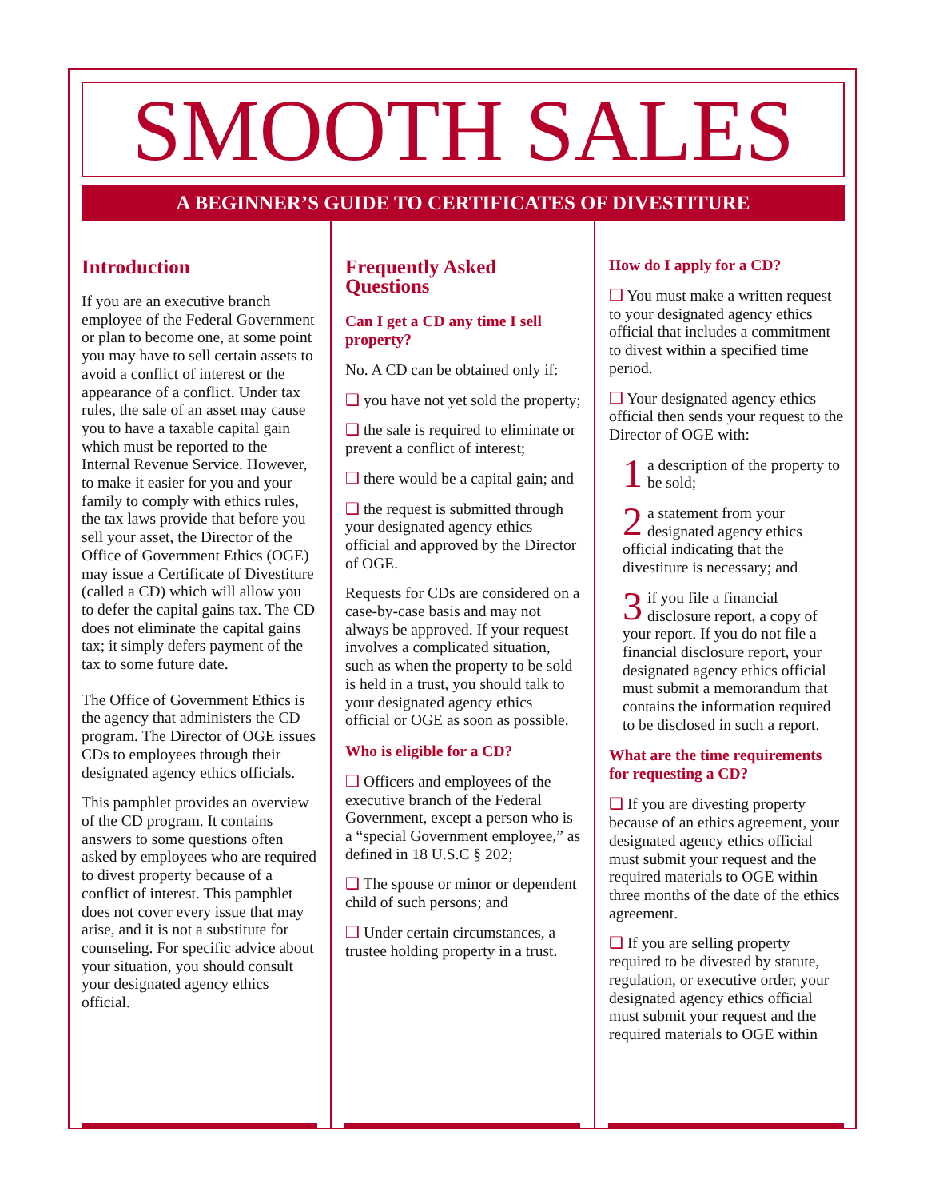SMOOTH SALES
A BEGINNER’S GUIDE TO CERTIFICATES OF DIVESTITURE
Introduction
If you are an executive branch employee of the Federal Government or plan to become one, at some point you may have to sell certain assets to avoid a conflict of interest or the appearance of a conflict. Under tax rules, the sale of an asset may cause you to have a taxable capital gain which must be reported to the Internal Revenue Service. However, to make it easier for you and your family to comply with ethics rules, the tax laws provide that before you sell your asset, the Director of the Office of Government Ethics (OGE) may issue a Certificate of Divestiture (called a CD) which will allow you to defer the capital gains tax. The CD does not eliminate the capital gains tax; it simply defers payment of the tax to some future date.
The Office of Government Ethics is the agency that administers the CD program. The Director of OGE issues CDs to employees through their designated agency ethics officials.
This pamphlet provides an overview of the CD program. It contains answers to some questions often asked by employees who are required to divest property because of a conflict of interest. This pamphlet does not cover every issue that may arise, and it is not a substitute for counseling. For specific advice about your situation, you should consult your designated agency ethics official.
Frequently Asked Questions
Can I get a CD any time I sell property?
No. A CD can be obtained only if:
❑ you have not yet sold the property;
❑ the sale is required to eliminate or prevent a conflict of interest;
❑ there would be a capital gain; and
❑ the request is submitted through your designated agency ethics official and approved by the Director of OGE.
Requests for CDs are considered on a case-by-case basis and may not always be approved. If your request involves a complicated situation, such as when the property to be sold is held in a trust, you should talk to your designated agency ethics official or OGE as soon as possible.
Who is eligible for a CD?
❑ Officers and employees of the executive branch of the Federal Government, except a person who is a “special Government employee,” as defined in 18 U.S.C § 202;
❑ The spouse or minor or dependent child of such persons; and
❑ Under certain circumstances, a trustee holding property in a trust.
How do I apply for a CD?
❑ You must make a written request to your designated agency ethics official that includes a commitment to divest within a specified time period.
❑ Your designated agency ethics official then sends your request to the Director of OGE with:
1 a description of the property to be sold;
2 a statement from your designated agency ethics official indicating that the divestiture is necessary; and
3 if you file a financial disclosure report, a copy of your report. If you do not file a financial disclosure report, your designated agency ethics official must submit a memorandum that contains the information required to be disclosed in such a report.
What are the time requirements for requesting a CD?
❑ If you are divesting property because of an ethics agreement, your designated agency ethics official must submit your request and the required materials to OGE within three months of the date of the ethics agreement.
❑ If you are selling property required to be divested by statute, regulation, or executive order, your designated agency ethics official must submit your request and the required materials to OGE within